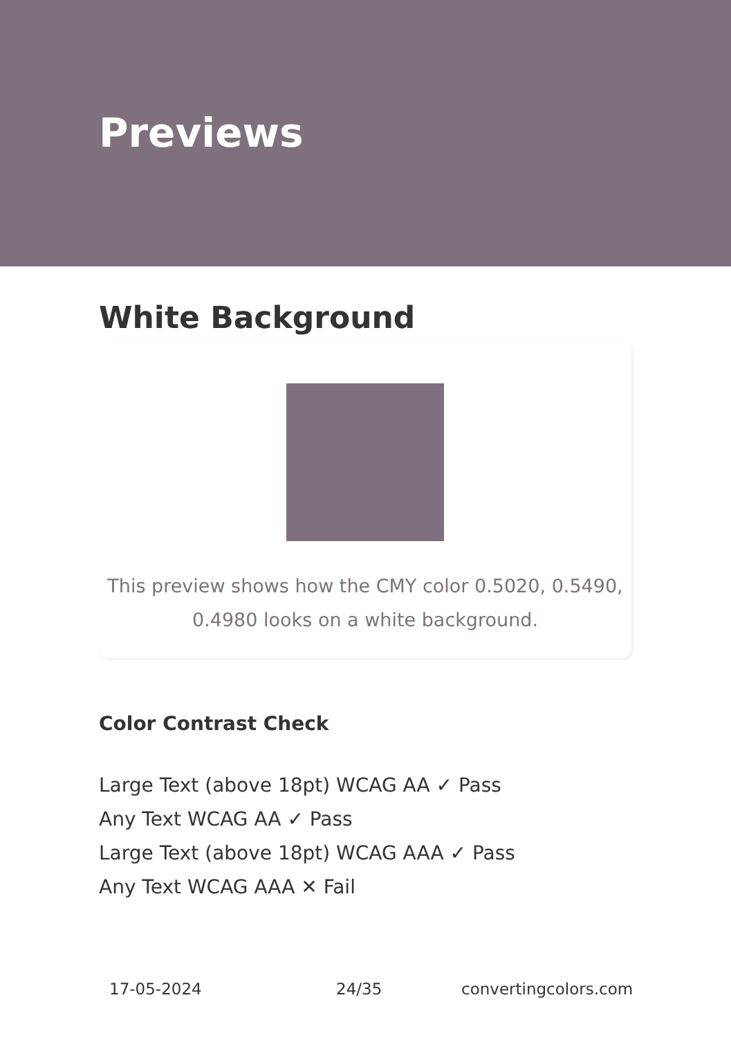Previews
White Background
This preview shows how the CMY color 0.5020, 0.5490, 0.4980 looks on a white background.
Color Contrast Check
Large Text (above 18pt) WCAG AA ✓ Pass
Any Text WCAG AA ✓ Pass
Large Text (above 18pt) WCAG AAA ✓ Pass
Any Text WCAG AAA ✕ Fail
17-05-2024 24/35 convertingcolors.com